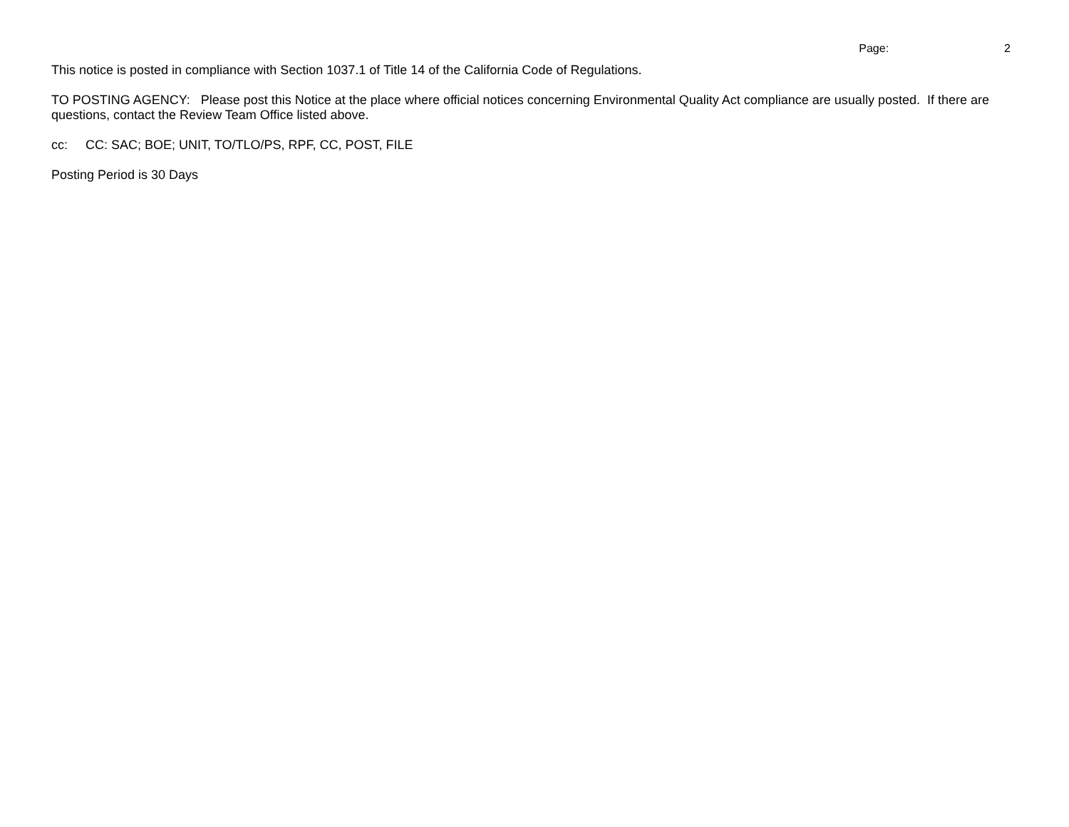Page: 2
This notice is posted in compliance with Section 1037.1 of Title 14 of the California Code of Regulations.
TO POSTING AGENCY: Please post this Notice at the place where official notices concerning Environmental Quality Act compliance are usually posted. If there are questions, contact the Review Team Office listed above.
cc: CC: SAC; BOE; UNIT, TO/TLO/PS, RPF, CC, POST, FILE
Posting Period is 30 Days